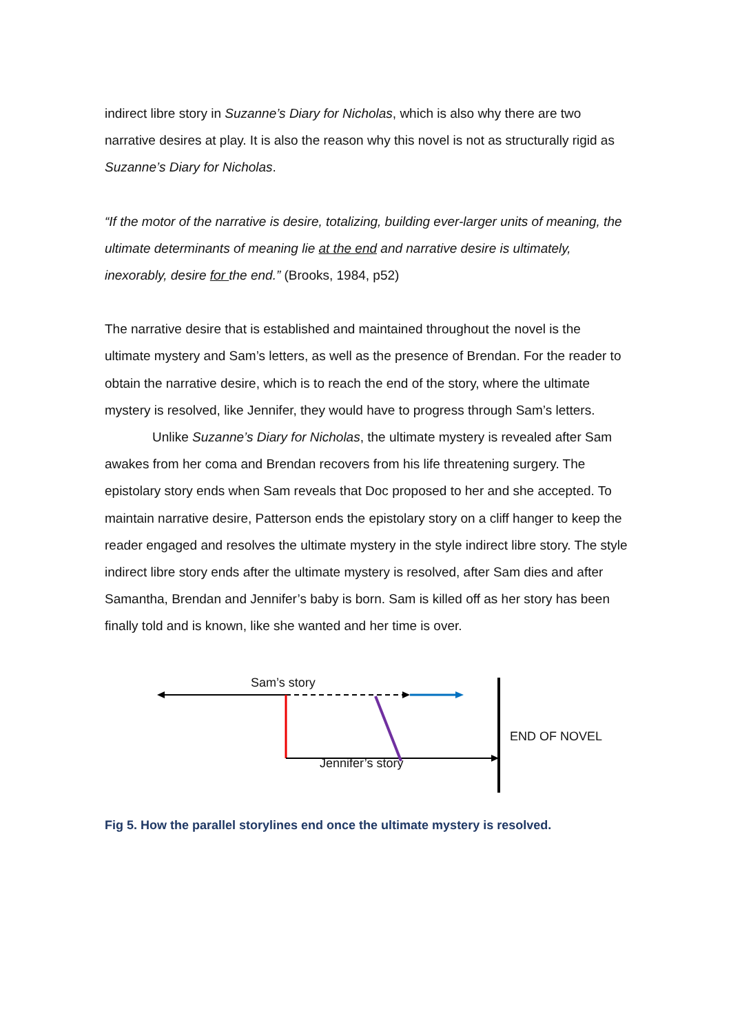indirect libre story in Suzanne’s Diary for Nicholas, which is also why there are two narrative desires at play. It is also the reason why this novel is not as structurally rigid as Suzanne’s Diary for Nicholas.
“If the motor of the narrative is desire, totalizing, building ever-larger units of meaning, the ultimate determinants of meaning lie at the end and narrative desire is ultimately, inexorably, desire for the end.” (Brooks, 1984, p52)
The narrative desire that is established and maintained throughout the novel is the ultimate mystery and Sam’s letters, as well as the presence of Brendan. For the reader to obtain the narrative desire, which is to reach the end of the story, where the ultimate mystery is resolved, like Jennifer, they would have to progress through Sam’s letters.
Unlike Suzanne’s Diary for Nicholas, the ultimate mystery is revealed after Sam awakes from her coma and Brendan recovers from his life threatening surgery. The epistolary story ends when Sam reveals that Doc proposed to her and she accepted. To maintain narrative desire, Patterson ends the epistolary story on a cliff hanger to keep the reader engaged and resolves the ultimate mystery in the style indirect libre story. The style indirect libre story ends after the ultimate mystery is resolved, after Sam dies and after Samantha, Brendan and Jennifer’s baby is born. Sam is killed off as her story has been finally told and is known, like she wanted and her time is over.
Sam’s story
END OF NOVEL
Jennifer’s story
Fig 5. How the parallel storylines end once the ultimate mystery is resolved.